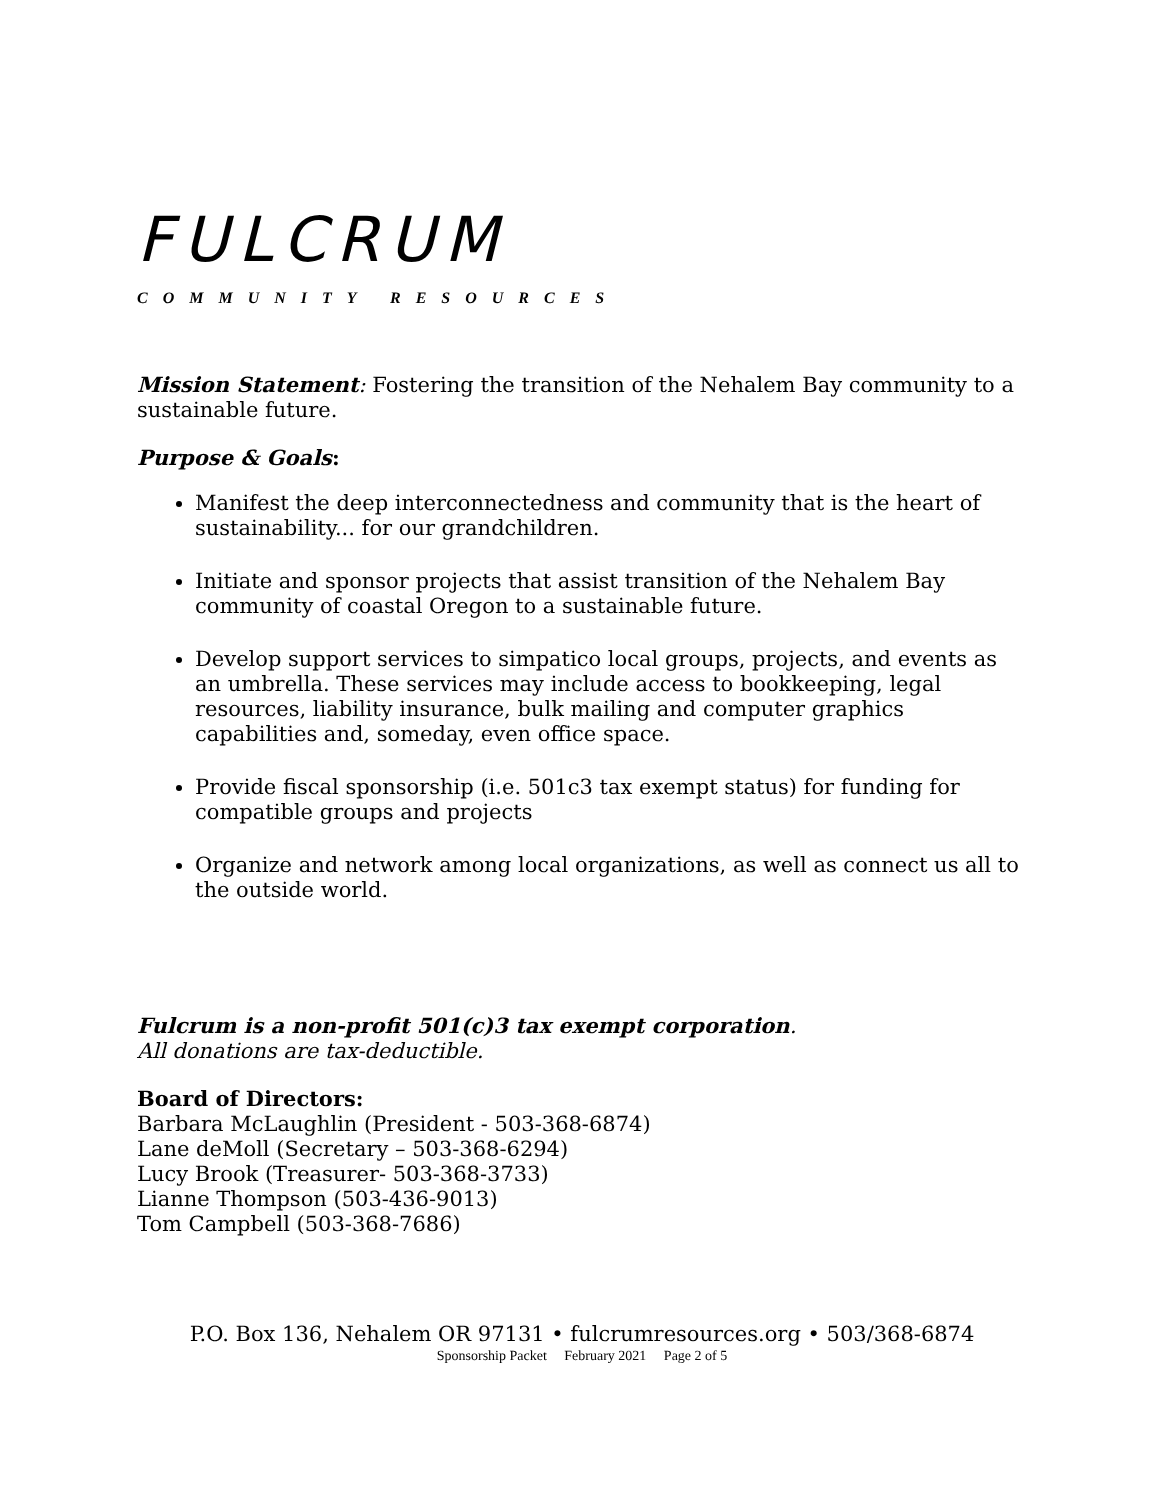FULCRUM
COMMUNITY RESOURCES
Mission Statement: Fostering the transition of the Nehalem Bay community to a sustainable future.
Purpose & Goals:
Manifest the deep interconnectedness and community that is the heart of sustainability... for our grandchildren.
Initiate and sponsor projects that assist transition of the Nehalem Bay community of coastal Oregon to a sustainable future.
Develop support services to simpatico local groups, projects, and events as an umbrella. These services may include access to bookkeeping, legal resources, liability insurance, bulk mailing and computer graphics capabilities and, someday, even office space.
Provide fiscal sponsorship (i.e. 501c3 tax exempt status) for funding for compatible groups and projects
Organize and network among local organizations, as well as connect us all to the outside world.
Fulcrum is a non-profit 501(c)3 tax exempt corporation.
All donations are tax-deductible.
Board of Directors:
Barbara McLaughlin (President - 503-368-6874)
Lane deMoll (Secretary – 503-368-6294)
Lucy Brook (Treasurer- 503-368-3733)
Lianne Thompson (503-436-9013)
Tom Campbell (503-368-7686)
P.O. Box 136, Nehalem OR 97131 • fulcrumresources.org • 503/368-6874
Sponsorship Packet February 2021 Page 2 of 5